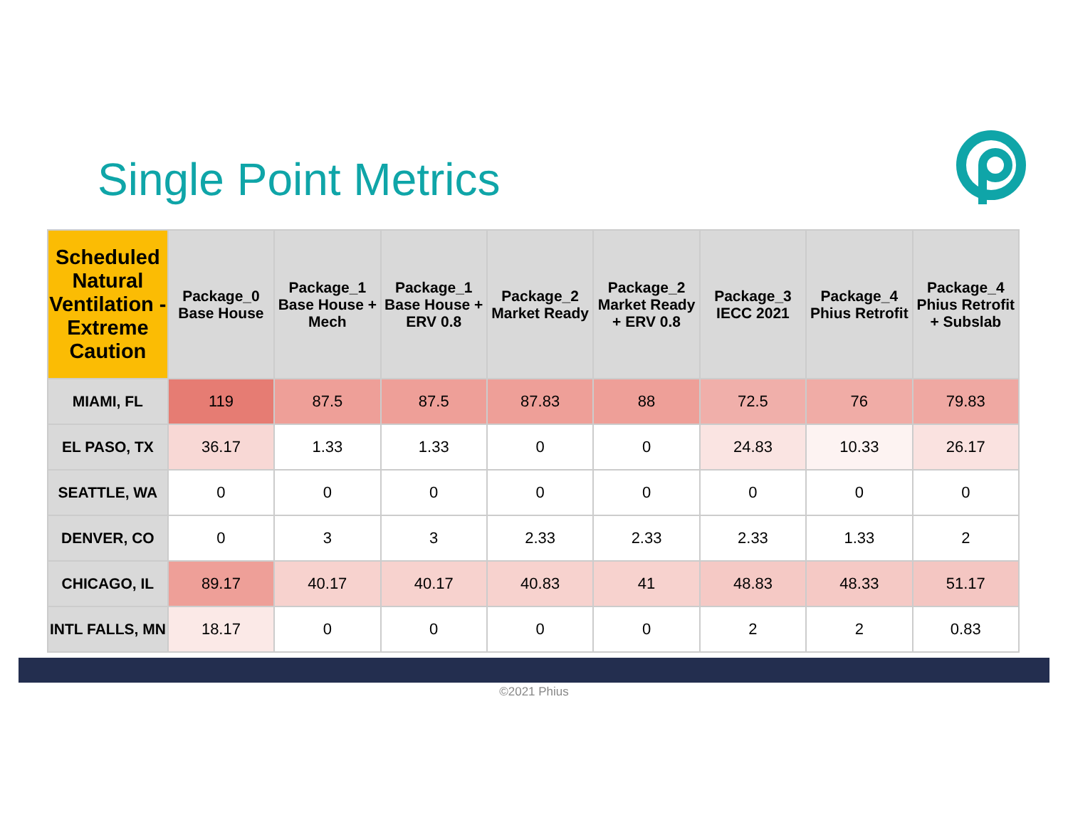Single Point Metrics
| Scheduled Natural Ventilation - Extreme Caution | Package_0 Base House | Package_1 Base House + Mech | Package_1 Base House + ERV 0.8 | Package_2 Market Ready | Package_2 Market Ready + ERV 0.8 | Package_3 IECC 2021 | Package_4 Phius Retrofit | Package_4 Phius Retrofit + Subslab |
| --- | --- | --- | --- | --- | --- | --- | --- | --- |
| MIAMI, FL | 119 | 87.5 | 87.5 | 87.83 | 88 | 72.5 | 76 | 79.83 |
| EL PASO, TX | 36.17 | 1.33 | 1.33 | 0 | 0 | 24.83 | 10.33 | 26.17 |
| SEATTLE, WA | 0 | 0 | 0 | 0 | 0 | 0 | 0 | 0 |
| DENVER, CO | 0 | 3 | 3 | 2.33 | 2.33 | 2.33 | 1.33 | 2 |
| CHICAGO, IL | 89.17 | 40.17 | 40.17 | 40.83 | 41 | 48.83 | 48.33 | 51.17 |
| INTL FALLS, MN | 18.17 | 0 | 0 | 0 | 0 | 2 | 2 | 0.83 |
©2021 Phius